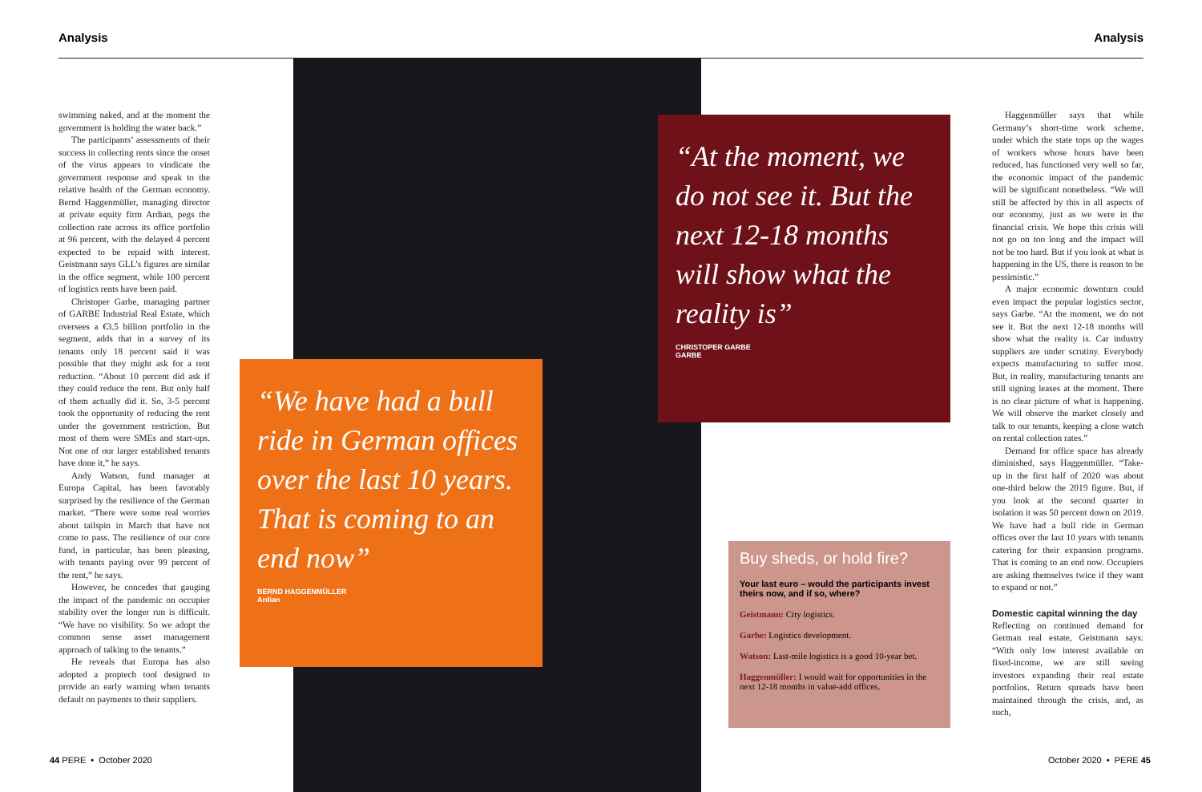Analysis Analysis
swimming naked, and at the moment the government is holding the water back.”
The participants’ assessments of their success in collecting rents since the onset of the virus appears to vindicate the government response and speak to the relative health of the German economy. Bernd Haggenmüller, managing director at private equity firm Ardian, pegs the collection rate across its office portfolio at 96 percent, with the delayed 4 percent expected to be repaid with interest. Geistmann says GLL’s figures are similar in the office segment, while 100 percent of logistics rents have been paid.
Christoper Garbe, managing partner of GARBE Industrial Real Estate, which oversees a €3.5 billion portfolio in the segment, adds that in a survey of its tenants only 18 percent said it was possible that they might ask for a rent reduction. “About 10 percent did ask if they could reduce the rent. But only half of them actually did it. So, 3-5 percent took the opportunity of reducing the rent under the government restriction. But most of them were SMEs and start-ups. Not one of our larger established tenants have done it,” he says.
Andy Watson, fund manager at Europa Capital, has been favorably surprised by the resilience of the German market. “There were some real worries about tailspin in March that have not come to pass. The resilience of our core fund, in particular, has been pleasing, with tenants paying over 99 percent of the rent,” he says.
However, he concedes that gauging the impact of the pandemic on occupier stability over the longer run is difficult. “We have no visibility. So we adopt the common sense asset management approach of talking to the tenants.”
He reveals that Europa has also adopted a proptech tool designed to provide an early warning when tenants default on payments to their suppliers.
“We have had a bull ride in German offices over the last 10 years. That is coming to an end now”
BERND HAGGENMÜLLER
Ardian
“At the moment, we do not see it. But the next 12-18 months will show what the reality is”
CHRISTOPER GARBE
GARBE
Buy sheds, or hold fire?
Your last euro – would the participants invest theirs now, and if so, where?
Geistmann: City logistics.
Garbe: Logistics development.
Watson: Last-mile logistics is a good 10-year bet.
Haggenmüller: I would wait for opportunities in the next 12-18 months in value-add offices.
Haggenmüller says that while Germany’s short-time work scheme, under which the state tops up the wages of workers whose hours have been reduced, has functioned very well so far, the economic impact of the pandemic will be significant nonetheless. “We will still be affected by this in all aspects of our economy, just as we were in the financial crisis. We hope this crisis will not go on too long and the impact will not be too hard. But if you look at what is happening in the US, there is reason to be pessimistic.”
A major economic downturn could even impact the popular logistics sector, says Garbe. “At the moment, we do not see it. But the next 12-18 months will show what the reality is. Car industry suppliers are under scrutiny. Everybody expects manufacturing to suffer most. But, in reality, manufacturing tenants are still signing leases at the moment. There is no clear picture of what is happening. We will observe the market closely and talk to our tenants, keeping a close watch on rental collection rates.”
Demand for office space has already diminished, says Haggenmüller. “Take-up in the first half of 2020 was about one-third below the 2019 figure. But, if you look at the second quarter in isolation it was 50 percent down on 2019. We have had a bull ride in German offices over the last 10 years with tenants catering for their expansion programs. That is coming to an end now. Occupiers are asking themselves twice if they want to expand or not.”
Domestic capital winning the day
Reflecting on continued demand for German real estate, Geistmann says: “With only low interest available on fixed-income, we are still seeing investors expanding their real estate portfolios. Return spreads have been maintained through the crisis, and, as such,
44 PERE • October 2020 October 2020 • PERE 45